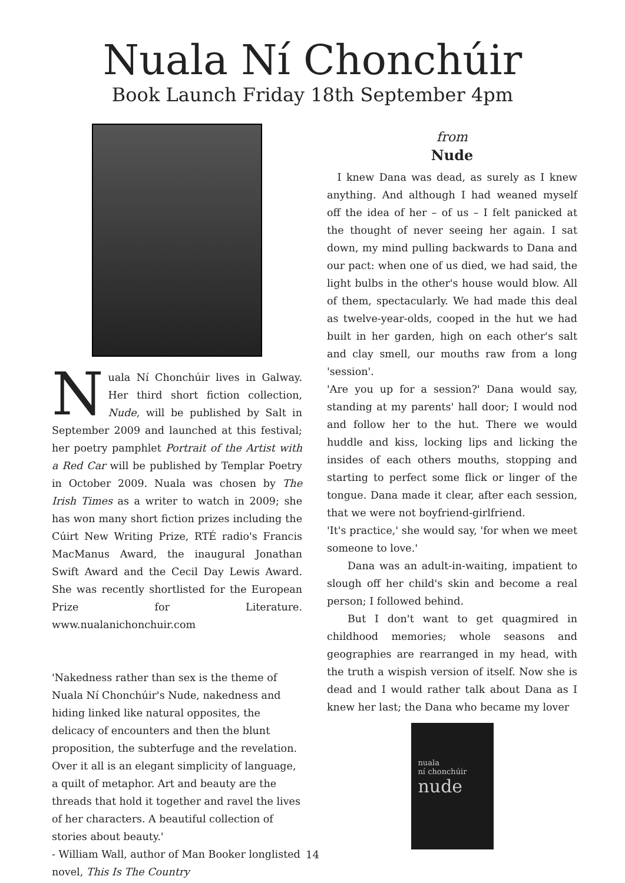Nuala Ní Chonchúir
Book Launch Friday 18th September 4pm
Nuala Ní Chonchúir lives in Galway. Her third short fiction collection, Nude, will be published by Salt in September 2009 and launched at this festival; her poetry pamphlet Portrait of the Artist with a Red Car will be published by Templar Poetry in October 2009. Nuala was chosen by The Irish Times as a writer to watch in 2009; she has won many short fiction prizes including the Cúirt New Writing Prize, RTÉ radio's Francis MacManus Award, the inaugural Jonathan Swift Award and the Cecil Day Lewis Award. She was recently shortlisted for the European Prize for Literature. www.nualanichonchuir.com
'Nakedness rather than sex is the theme of Nuala Ní Chonchúir's Nude, nakedness and hiding linked like natural opposites, the delicacy of encounters and then the blunt proposition, the subterfuge and the revelation. Over it all is an elegant simplicity of language, a quilt of metaphor. Art and beauty are the threads that hold it together and ravel the lives of her characters. A beautiful collection of stories about beauty.'
- William Wall, author of Man Booker longlisted novel, This Is The Country
from
Nude
 I knew Dana was dead, as surely as I knew anything. And although I had weaned myself off the idea of her – of us – I felt panicked at the thought of never seeing her again. I sat down, my mind pulling backwards to Dana and our pact: when one of us died, we had said, the light bulbs in the other's house would blow. All of them, spectacularly. We had made this deal as twelve-year-olds, cooped in the hut we had built in her garden, high on each other's salt and clay smell, our mouths raw from a long 'session'.
'Are you up for a session?' Dana would say, standing at my parents' hall door; I would nod and follow her to the hut. There we would huddle and kiss, locking lips and licking the insides of each others mouths, stopping and starting to perfect some flick or linger of the tongue. Dana made it clear, after each session, that we were not boyfriend-girlfriend.
'It's practice,' she would say, 'for when we meet someone to love.'
  Dana was an adult-in-waiting, impatient to slough off her child's skin and become a real person; I followed behind.
  But I don't want to get quagmired in childhood memories; whole seasons and geographies are rearranged in my head, with the truth a wispish version of itself. Now she is dead and I would rather talk about Dana as I knew her last; the Dana who became my lover
nuala
ní chonchúir
nude
14